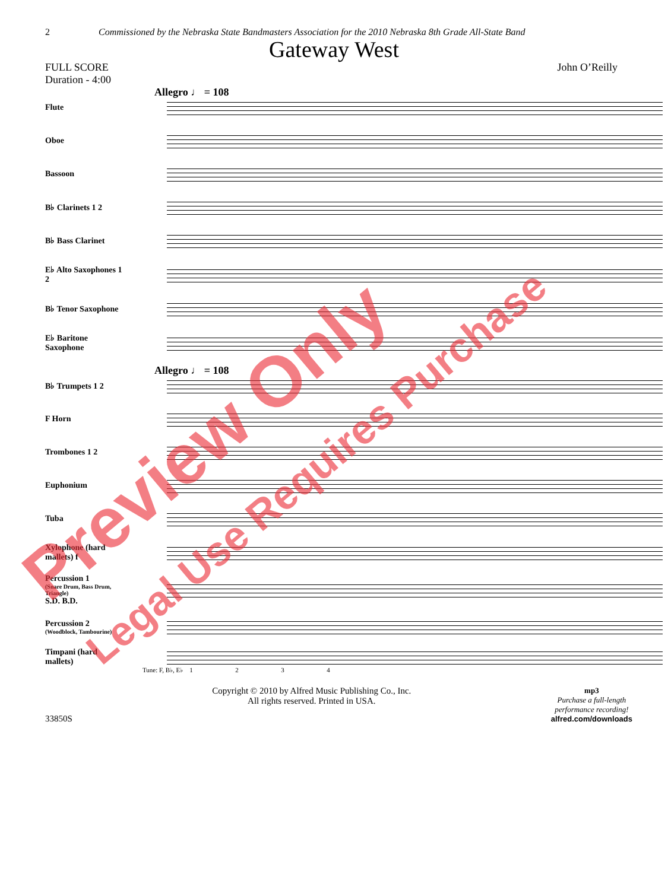2 Commissioned by the Nebraska State Bandmasters Association for the 2010 Nebraska 8th Grade All-State Band
Gateway West
FULL SCORE
Duration - 4:00
John O’Reilly
Allegro ♩ = 108
Flute
Oboe
Bassoon
B♭ Clarinets 1 2
B♭ Bass Clarinet
E♭ Alto Saxophones 1 2
B♭ Tenor Saxophone
E♭ Baritone Saxophone
Allegro ♩ = 108
B♭ Trumpets 1 2
F Horn
Trombones 1 2
Euphonium
Tuba
Xylophone (hard mallets) f
Percussion 1
(Snare Drum, Bass Drum, Triangle)
S.D. B.D.
Percussion 2
(Woodblock, Tambourine)
Timpani (hard mallets)
Tune: F, B♭, E♭ 1 2 3 4
33850S Copyright © 2010 by Alfred Music Publishing Co., Inc.
All rights reserved. Printed in USA.
mp3
Purchase a full-length
performance recording!
alfred.com/downloads
Preview Only
Legal Use Requires Purchase